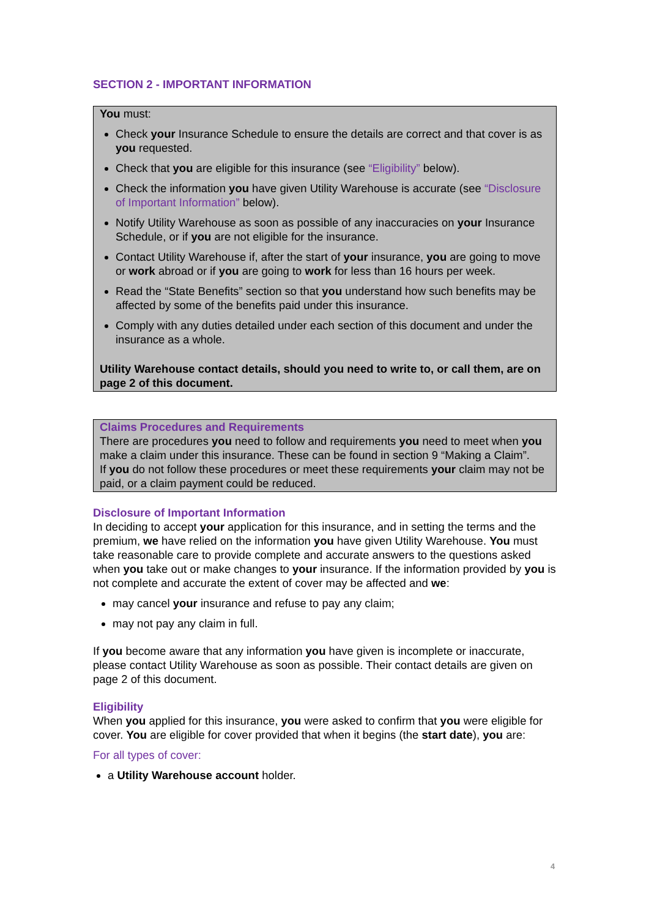SECTION 2 - IMPORTANT INFORMATION
You must:
Check your Insurance Schedule to ensure the details are correct and that cover is as you requested.
Check that you are eligible for this insurance (see “Eligibility” below).
Check the information you have given Utility Warehouse is accurate (see “Disclosure of Important Information” below).
Notify Utility Warehouse as soon as possible of any inaccuracies on your Insurance Schedule, or if you are not eligible for the insurance.
Contact Utility Warehouse if, after the start of your insurance, you are going to move or work abroad or if you are going to work for less than 16 hours per week.
Read the “State Benefits” section so that you understand how such benefits may be affected by some of the benefits paid under this insurance.
Comply with any duties detailed under each section of this document and under the insurance as a whole.
Utility Warehouse contact details, should you need to write to, or call them, are on page 2 of this document.
Claims Procedures and Requirements
There are procedures you need to follow and requirements you need to meet when you make a claim under this insurance. These can be found in section 9 “Making a Claim”.
If you do not follow these procedures or meet these requirements your claim may not be paid, or a claim payment could be reduced.
Disclosure of Important Information
In deciding to accept your application for this insurance, and in setting the terms and the premium, we have relied on the information you have given Utility Warehouse. You must take reasonable care to provide complete and accurate answers to the questions asked when you take out or make changes to your insurance. If the information provided by you is not complete and accurate the extent of cover may be affected and we:
may cancel your insurance and refuse to pay any claim;
may not pay any claim in full.
If you become aware that any information you have given is incomplete or inaccurate, please contact Utility Warehouse as soon as possible. Their contact details are given on page 2 of this document.
Eligibility
When you applied for this insurance, you were asked to confirm that you were eligible for cover. You are eligible for cover provided that when it begins (the start date), you are:
For all types of cover:
a Utility Warehouse account holder.
4